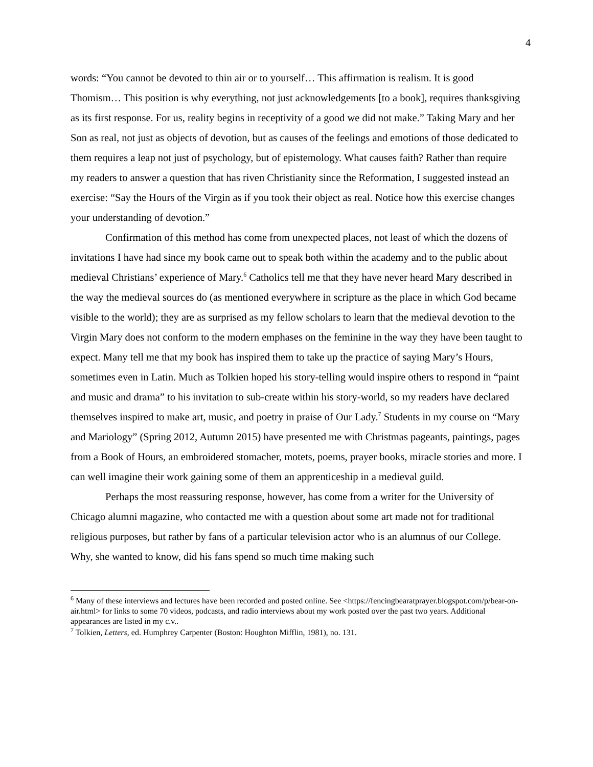4
words: “You cannot be devoted to thin air or to yourself… This affirmation is realism. It is good Thomism… This position is why everything, not just acknowledgements [to a book], requires thanksgiving as its first response. For us, reality begins in receptivity of a good we did not make.” Taking Mary and her Son as real, not just as objects of devotion, but as causes of the feelings and emotions of those dedicated to them requires a leap not just of psychology, but of epistemology. What causes faith? Rather than require my readers to answer a question that has riven Christianity since the Reformation, I suggested instead an exercise: “Say the Hours of the Virgin as if you took their object as real. Notice how this exercise changes your understanding of devotion.”
Confirmation of this method has come from unexpected places, not least of which the dozens of invitations I have had since my book came out to speak both within the academy and to the public about medieval Christians’ experience of Mary.<sup>6</sup> Catholics tell me that they have never heard Mary described in the way the medieval sources do (as mentioned everywhere in scripture as the place in which God became visible to the world); they are as surprised as my fellow scholars to learn that the medieval devotion to the Virgin Mary does not conform to the modern emphases on the feminine in the way they have been taught to expect. Many tell me that my book has inspired them to take up the practice of saying Mary’s Hours, sometimes even in Latin. Much as Tolkien hoped his story-telling would inspire others to respond in “paint and music and drama” to his invitation to sub-create within his story-world, so my readers have declared themselves inspired to make art, music, and poetry in praise of Our Lady.<sup>7</sup> Students in my course on “Mary and Mariology” (Spring 2012, Autumn 2015) have presented me with Christmas pageants, paintings, pages from a Book of Hours, an embroidered stomacher, motets, poems, prayer books, miracle stories and more. I can well imagine their work gaining some of them an apprenticeship in a medieval guild.
Perhaps the most reassuring response, however, has come from a writer for the University of Chicago alumni magazine, who contacted me with a question about some art made not for traditional religious purposes, but rather by fans of a particular television actor who is an alumnus of our College. Why, she wanted to know, did his fans spend so much time making such
<sup>6</sup> Many of these interviews and lectures have been recorded and posted online. See <https://fencingbearatprayer.blogspot.com/p/bear-on-air.html> for links to some 70 videos, podcasts, and radio interviews about my work posted over the past two years. Additional appearances are listed in my c.v..
<sup>7</sup> Tolkien, Letters, ed. Humphrey Carpenter (Boston: Houghton Mifflin, 1981), no. 131.